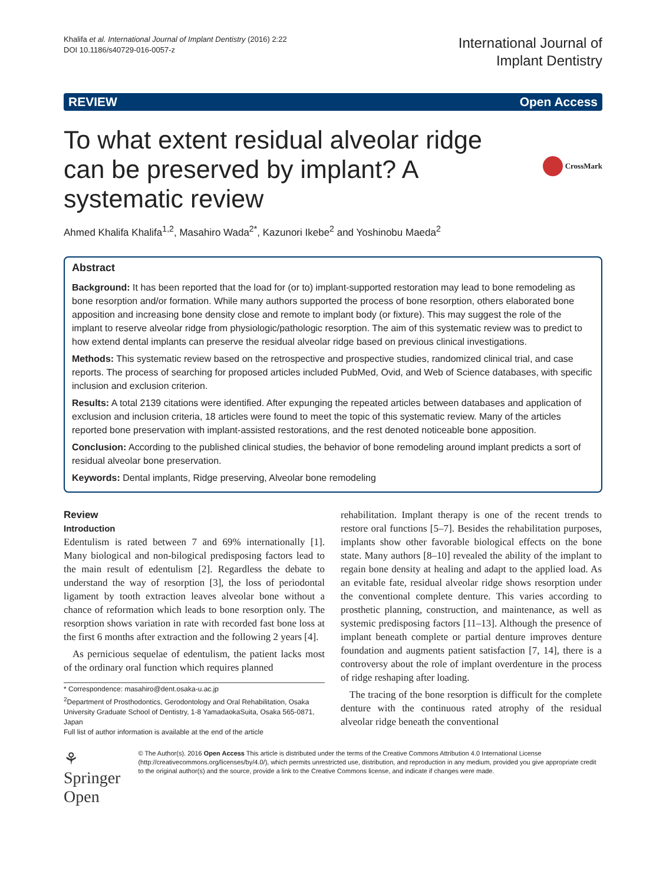Khalifa et al. International Journal of Implant Dentistry (2016) 2:22
DOI 10.1186/s40729-016-0057-z
International Journal of
Implant Dentistry
REVIEW Open Access
To what extent residual alveolar ridge can be preserved by implant? A systematic review
CrossMark
Ahmed Khalifa Khalifa<sup>1,2</sup>, Masahiro Wada<sup>2*</sup>, Kazunori Ikebe<sup>2</sup> and Yoshinobu Maeda<sup>2</sup>
Abstract
Background: It has been reported that the load for (or to) implant-supported restoration may lead to bone remodeling as bone resorption and/or formation. While many authors supported the process of bone resorption, others elaborated bone apposition and increasing bone density close and remote to implant body (or fixture). This may suggest the role of the implant to reserve alveolar ridge from physiologic/pathologic resorption. The aim of this systematic review was to predict to how extend dental implants can preserve the residual alveolar ridge based on previous clinical investigations.
Methods: This systematic review based on the retrospective and prospective studies, randomized clinical trial, and case reports. The process of searching for proposed articles included PubMed, Ovid, and Web of Science databases, with specific inclusion and exclusion criterion.
Results: A total 2139 citations were identified. After expunging the repeated articles between databases and application of exclusion and inclusion criteria, 18 articles were found to meet the topic of this systematic review. Many of the articles reported bone preservation with implant-assisted restorations, and the rest denoted noticeable bone apposition.
Conclusion: According to the published clinical studies, the behavior of bone remodeling around implant predicts a sort of residual alveolar bone preservation.
Keywords: Dental implants, Ridge preserving, Alveolar bone remodeling
Review
Introduction
Edentulism is rated between 7 and 69% internationally [1]. Many biological and non-bilogical predisposing factors lead to the main result of edentulism [2]. Regardless the debate to understand the way of resorption [3], the loss of periodontal ligament by tooth extraction leaves alveolar bone without a chance of reformation which leads to bone resorption only. The resorption shows variation in rate with recorded fast bone loss at the first 6 months after extraction and the following 2 years [4].
As pernicious sequelae of edentulism, the patient lacks most of the ordinary oral function which requires planned
* Correspondence: masahiro@dent.osaka-u.ac.jp
<sup>2</sup> Department of Prosthodontics, Gerodontology and Oral Rehabilitation, Osaka University Graduate School of Dentistry, 1-8 YamadaokaSuita, Osaka 565-0871, Japan
Full list of author information is available at the end of the article
rehabilitation. Implant therapy is one of the recent trends to restore oral functions [5–7]. Besides the rehabilitation purposes, implants show other favorable biological effects on the bone state. Many authors [8–10] revealed the ability of the implant to regain bone density at healing and adapt to the applied load. As an evitable fate, residual alveolar ridge shows resorption under the conventional complete denture. This varies according to prosthetic planning, construction, and maintenance, as well as systemic predisposing factors [11–13]. Although the presence of implant beneath complete or partial denture improves denture foundation and augments patient satisfaction [7, 14], there is a controversy about the role of implant overdenture in the process of ridge reshaping after loading.
The tracing of the bone resorption is difficult for the complete denture with the continuous rated atrophy of the residual alveolar ridge beneath the conventional
⚘ Springer Open
© The Author(s). 2016 Open Access This article is distributed under the terms of the Creative Commons Attribution 4.0 International License (http://creativecommons.org/licenses/by/4.0/), which permits unrestricted use, distribution, and reproduction in any medium, provided you give appropriate credit to the original author(s) and the source, provide a link to the Creative Commons license, and indicate if changes were made.